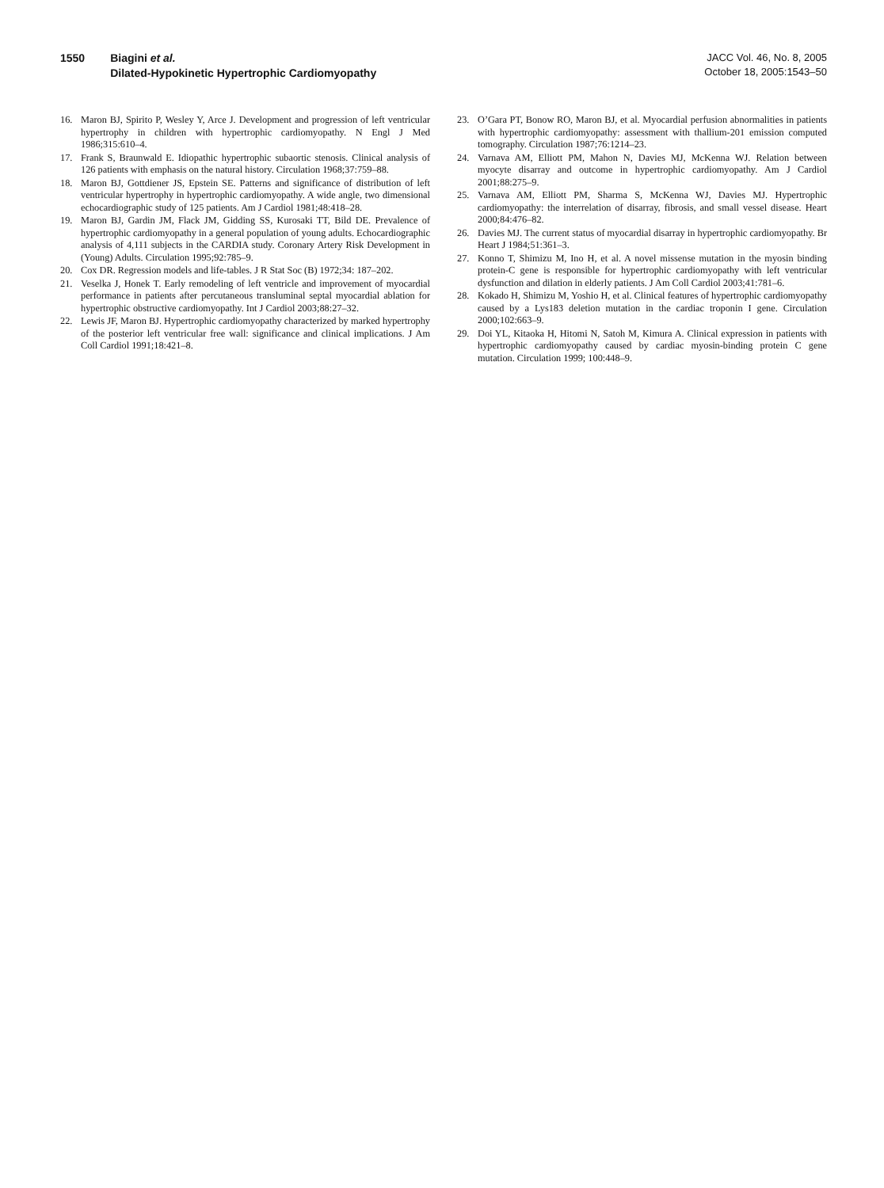1550 Biagini et al.
Dilated-Hypokinetic Hypertrophic Cardiomyopathy
JACC Vol. 46, No. 8, 2005
October 18, 2005:1543–50
16. Maron BJ, Spirito P, Wesley Y, Arce J. Development and progression of left ventricular hypertrophy in children with hypertrophic cardiomyopathy. N Engl J Med 1986;315:610–4.
17. Frank S, Braunwald E. Idiopathic hypertrophic subaortic stenosis. Clinical analysis of 126 patients with emphasis on the natural history. Circulation 1968;37:759–88.
18. Maron BJ, Gottdiener JS, Epstein SE. Patterns and significance of distribution of left ventricular hypertrophy in hypertrophic cardiomyopathy. A wide angle, two dimensional echocardiographic study of 125 patients. Am J Cardiol 1981;48:418–28.
19. Maron BJ, Gardin JM, Flack JM, Gidding SS, Kurosaki TT, Bild DE. Prevalence of hypertrophic cardiomyopathy in a general population of young adults. Echocardiographic analysis of 4,111 subjects in the CARDIA study. Coronary Artery Risk Development in (Young) Adults. Circulation 1995;92:785–9.
20. Cox DR. Regression models and life-tables. J R Stat Soc (B) 1972;34: 187–202.
21. Veselka J, Honek T. Early remodeling of left ventricle and improvement of myocardial performance in patients after percutaneous transluminal septal myocardial ablation for hypertrophic obstructive cardiomyopathy. Int J Cardiol 2003;88:27–32.
22. Lewis JF, Maron BJ. Hypertrophic cardiomyopathy characterized by marked hypertrophy of the posterior left ventricular free wall: significance and clinical implications. J Am Coll Cardiol 1991;18:421–8.
23. O’Gara PT, Bonow RO, Maron BJ, et al. Myocardial perfusion abnormalities in patients with hypertrophic cardiomyopathy: assessment with thallium-201 emission computed tomography. Circulation 1987;76:1214–23.
24. Varnava AM, Elliott PM, Mahon N, Davies MJ, McKenna WJ. Relation between myocyte disarray and outcome in hypertrophic cardiomyopathy. Am J Cardiol 2001;88:275–9.
25. Varnava AM, Elliott PM, Sharma S, McKenna WJ, Davies MJ. Hypertrophic cardiomyopathy: the interrelation of disarray, fibrosis, and small vessel disease. Heart 2000;84:476–82.
26. Davies MJ. The current status of myocardial disarray in hypertrophic cardiomyopathy. Br Heart J 1984;51:361–3.
27. Konno T, Shimizu M, Ino H, et al. A novel missense mutation in the myosin binding protein-C gene is responsible for hypertrophic cardiomyopathy with left ventricular dysfunction and dilation in elderly patients. J Am Coll Cardiol 2003;41:781–6.
28. Kokado H, Shimizu M, Yoshio H, et al. Clinical features of hypertrophic cardiomyopathy caused by a Lys183 deletion mutation in the cardiac troponin I gene. Circulation 2000;102:663–9.
29. Doi YL, Kitaoka H, Hitomi N, Satoh M, Kimura A. Clinical expression in patients with hypertrophic cardiomyopathy caused by cardiac myosin-binding protein C gene mutation. Circulation 1999; 100:448–9.